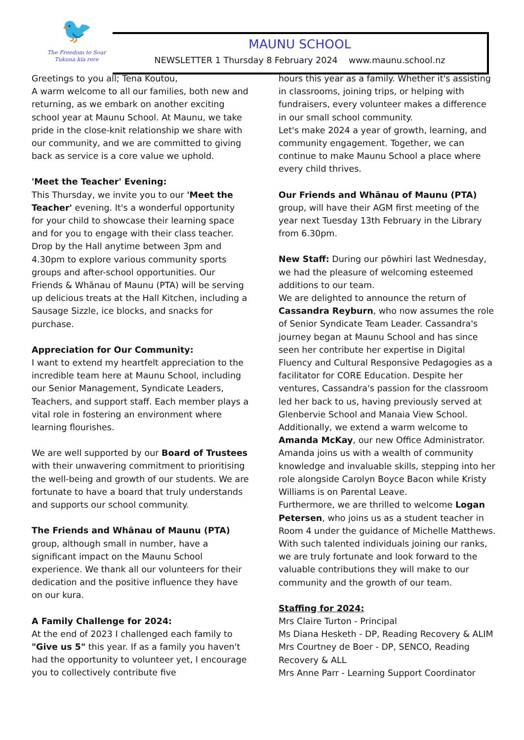🐦
The Freedom to Soar
Tukuna kia rere
MAUNU SCHOOL
NEWSLETTER 1 Thursday 8 February 2024 www.maunu.school.nz
Greetings to you all; Tena Koutou,
A warm welcome to all our families, both new and returning, as we embark on another exciting school year at Maunu School. At Maunu, we take pride in the close-knit relationship we share with our community, and we are committed to giving back as service is a core value we uphold.
'Meet the Teacher' Evening:
This Thursday, we invite you to our 'Meet the Teacher' evening. It's a wonderful opportunity for your child to showcase their learning space and for you to engage with their class teacher. Drop by the Hall anytime between 3pm and 4.30pm to explore various community sports groups and after-school opportunities. Our Friends & Whānau of Maunu (PTA) will be serving up delicious treats at the Hall Kitchen, including a Sausage Sizzle, ice blocks, and snacks for purchase.
Appreciation for Our Community:
I want to extend my heartfelt appreciation to the incredible team here at Maunu School, including our Senior Management, Syndicate Leaders, Teachers, and support staff. Each member plays a vital role in fostering an environment where learning flourishes.
We are well supported by our Board of Trustees with their unwavering commitment to prioritising the well-being and growth of our students. We are fortunate to have a board that truly understands and supports our school community.
The Friends and Whānau of Maunu (PTA) group, although small in number, have a significant impact on the Maunu School experience. We thank all our volunteers for their dedication and the positive influence they have on our kura.
A Family Challenge for 2024:
At the end of 2023 I challenged each family to "Give us 5" this year. If as a family you haven't had the opportunity to volunteer yet, I encourage you to collectively contribute five
hours this year as a family. Whether it's assisting in classrooms, joining trips, or helping with fundraisers, every volunteer makes a difference in our small school community.
Let's make 2024 a year of growth, learning, and community engagement. Together, we can continue to make Maunu School a place where every child thrives.
Our Friends and Whānau of Maunu (PTA) group, will have their AGM first meeting of the year next Tuesday 13th February in the Library from 6.30pm.
New Staff: During our pōwhiri last Wednesday, we had the pleasure of welcoming esteemed additions to our team.
We are delighted to announce the return of Cassandra Reyburn, who now assumes the role of Senior Syndicate Team Leader. Cassandra's journey began at Maunu School and has since seen her contribute her expertise in Digital Fluency and Cultural Responsive Pedagogies as a facilitator for CORE Education. Despite her ventures, Cassandra's passion for the classroom led her back to us, having previously served at Glenbervie School and Manaia View School.
Additionally, we extend a warm welcome to Amanda McKay, our new Office Administrator. Amanda joins us with a wealth of community knowledge and invaluable skills, stepping into her role alongside Carolyn Boyce Bacon while Kristy Williams is on Parental Leave.
Furthermore, we are thrilled to welcome Logan Petersen, who joins us as a student teacher in Room 4 under the guidance of Michelle Matthews.
With such talented individuals joining our ranks, we are truly fortunate and look forward to the valuable contributions they will make to our community and the growth of our team.
Staffing for 2024:
Mrs Claire Turton - Principal
Ms Diana Hesketh - DP, Reading Recovery & ALIM
Mrs Courtney de Boer - DP, SENCO, Reading Recovery & ALL
Mrs Anne Parr - Learning Support Coordinator